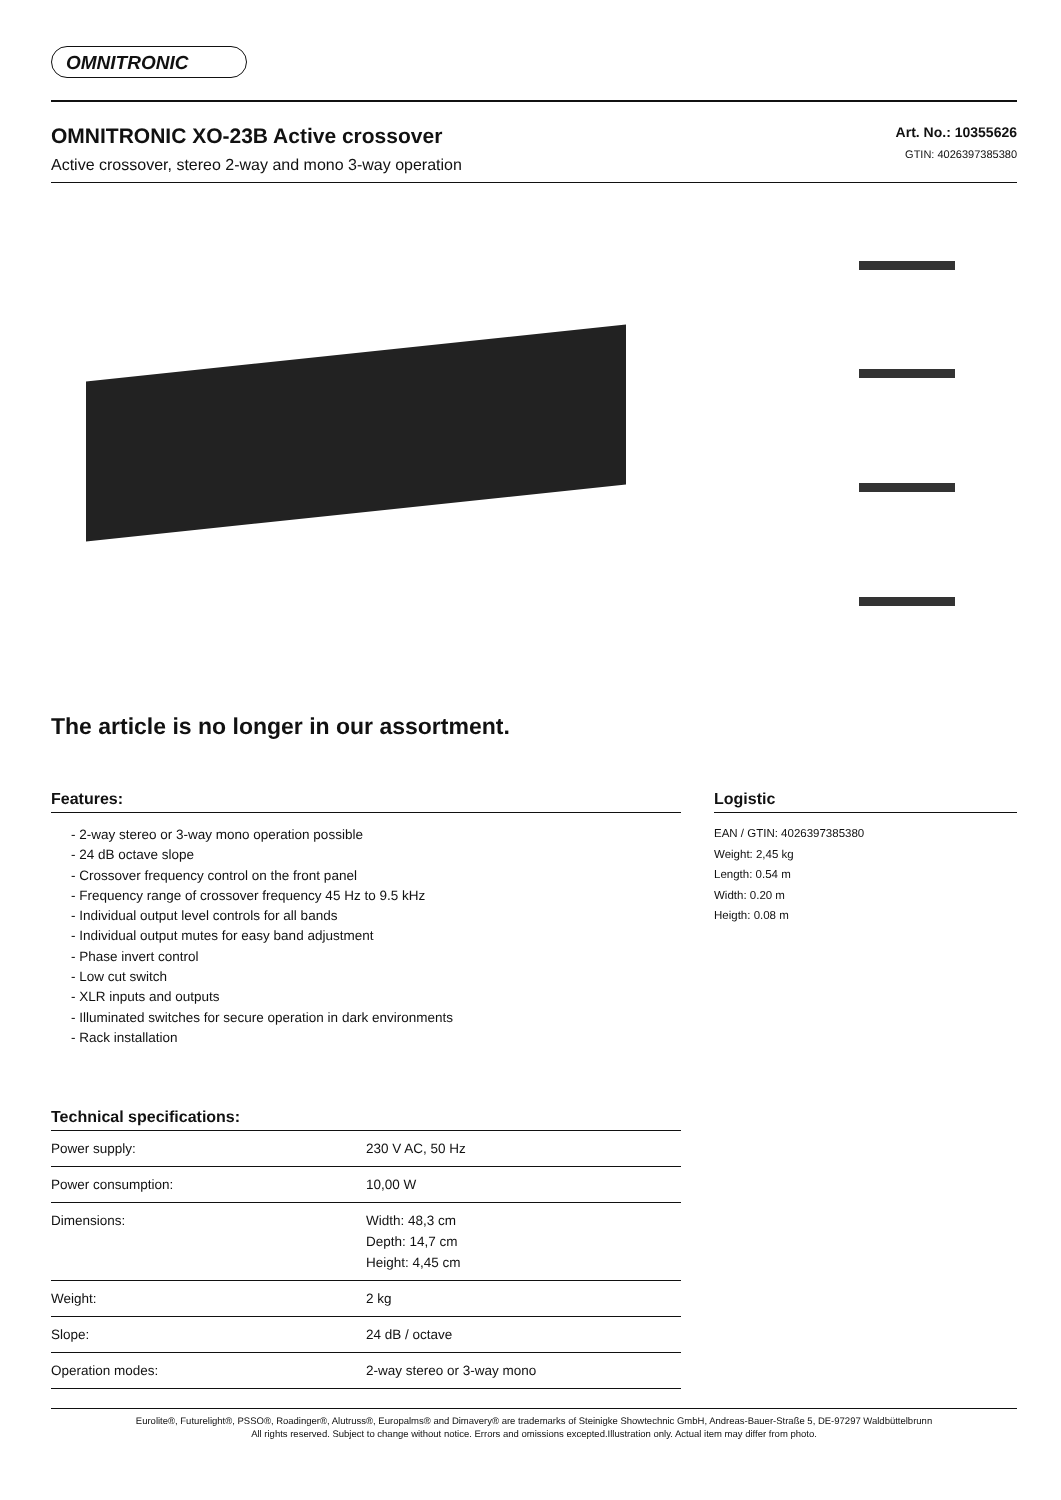OMNITRONIC
OMNITRONIC XO-23B Active crossover
Active crossover, stereo 2-way and mono 3-way operation
Art. No.: 10355626
GTIN: 4026397385380
The article is no longer in our assortment.
Features:
- 2-way stereo or 3-way mono operation possible
- 24 dB octave slope
- Crossover frequency control on the front panel
- Frequency range of crossover frequency 45 Hz to 9.5 kHz
- Individual output level controls for all bands
- Individual output mutes for easy band adjustment
- Phase invert control
- Low cut switch
- XLR inputs and outputs
- Illuminated switches for secure operation in dark environments
- Rack installation
Technical specifications:
| Power supply: | 230 V AC, 50 Hz |
| Power consumption: | 10,00 W |
| Dimensions: | Width: 48,3 cm Depth: 14,7 cm Height: 4,45 cm |
| Weight: | 2 kg |
| Slope: | 24 dB / octave |
| Operation modes: | 2-way stereo or 3-way mono |
Logistic
EAN / GTIN: 4026397385380
Weight: 2,45 kg
Length: 0.54 m
Width: 0.20 m
Heigth: 0.08 m
Eurolite®, Futurelight®, PSSO®, Roadinger®, Alutruss®, Europalms® and Dimavery® are trademarks of Steinigke Showtechnic GmbH, Andreas-Bauer-Straße 5, DE-97297 Waldbüttelbrunn
All rights reserved. Subject to change without notice. Errors and omissions excepted.Illustration only. Actual item may differ from photo.